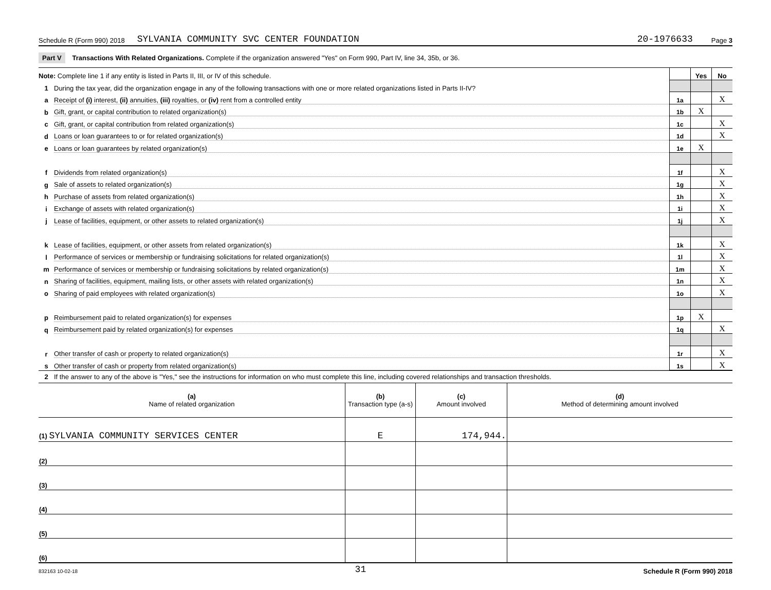Schedule R (Form 990) 2018 SYLVANIA COMMUNITY SVC CENTER FOUNDATION 20-1976633 Page 3
Part V Transactions With Related Organizations. Complete if the organization answered "Yes" on Form 990, Part IV, line 34, 35b, or 36.
| Note: Complete line 1 if any entity is listed in Parts II, III, or IV of this schedule. | | | Yes | No |
| 1 | During the tax year, did the organization engage in any of the following transactions with one or more related organizations listed in Parts II-IV? | | | |
| a | Receipt of (i) interest, (ii) annuities, (iii) royalties, or (iv) rent from a controlled entity | 1a | | X |
| b | Gift, grant, or capital contribution to related organization(s) | 1b | X | |
| c | Gift, grant, or capital contribution from related organization(s) | 1c | | X |
| d | Loans or loan guarantees to or for related organization(s) | 1d | | X |
| e | Loans or loan guarantees by related organization(s) | 1e | X | |
| f | Dividends from related organization(s) | 1f | | X |
| g | Sale of assets to related organization(s) | 1g | | X |
| h | Purchase of assets from related organization(s) | 1h | | X |
| i | Exchange of assets with related organization(s) | 1i | | X |
| j | Lease of facilities, equipment, or other assets to related organization(s) | 1j | | X |
| k | Lease of facilities, equipment, or other assets from related organization(s) | 1k | | X |
| l | Performance of services or membership or fundraising solicitations for related organization(s) | 1l | | X |
| m | Performance of services or membership or fundraising solicitations by related organization(s) | 1m | | X |
| n | Sharing of facilities, equipment, mailing lists, or other assets with related organization(s) | 1n | | X |
| o | Sharing of paid employees with related organization(s) | 1o | | X |
| p | Reimbursement paid to related organization(s) for expenses | 1p | X | |
| q | Reimbursement paid by related organization(s) for expenses | 1q | | X |
| r | Other transfer of cash or property to related organization(s) | 1r | | X |
| s | Other transfer of cash or property from related organization(s) | 1s | | X |
2 If the answer to any of the above is "Yes," see the instructions for information on who must complete this line, including covered relationships and transaction thresholds.
| (a) Name of related organization | (b) Transaction type (a-s) | (c) Amount involved | (d) Method of determining amount involved |
| --- | --- | --- | --- |
| (1) SYLVANIA COMMUNITY SERVICES CENTER | E | 174,944. | |
| (2) | | | |
| (3) | | | |
| (4) | | | |
| (5) | | | |
| (6) | | | |
832163 10-02-18 31 Schedule R (Form 990) 2018